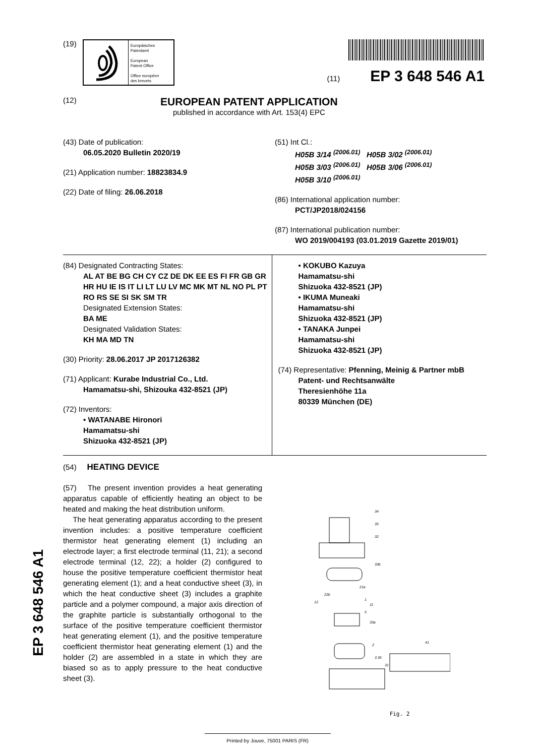(19)
Europäisches
Patentamt
European
Patent Office
Office européen
des brevets
(11) EP 3 648 546 A1
(12)
EUROPEAN PATENT APPLICATION
published in accordance with Art. 153(4) EPC
(43) Date of publication:
06.05.2020 Bulletin 2020/19
(21) Application number: 18823834.9
(22) Date of filing: 26.06.2018
(51) Int Cl.:
H05B 3/14 <sup>(2006.01)</sup> H05B 3/02 <sup>(2006.01)</sup>
H05B 3/03 <sup>(2006.01)</sup> H05B 3/06 <sup>(2006.01)</sup>
H05B 3/10 <sup>(2006.01)</sup>
(86) International application number:
PCT/JP2018/024156
(87) International publication number:
WO 2019/004193 (03.01.2019 Gazette 2019/01)
(84) Designated Contracting States:
AL AT BE BG CH CY CZ DE DK EE ES FI FR GB GR HR HU IE IS IT LI LT LU LV MC MK MT NL NO PL PT RO RS SE SI SK SM TR
Designated Extension States:
BA ME
Designated Validation States:
KH MA MD TN
(30) Priority: 28.06.2017 JP 2017126382
(71) Applicant: Kurabe Industrial Co., Ltd.
Hamamatsu-shi, Shizouka 432-8521 (JP)
(72) Inventors:
• WATANABE Hironori
Hamamatsu-shi
Shizuoka 432-8521 (JP)
• KOKUBO Kazuya
Hamamatsu-shi
Shizuoka 432-8521 (JP)
• IKUMA Muneaki
Hamamatsu-shi
Shizuoka 432-8521 (JP)
• TANAKA Junpei
Hamamatsu-shi
Shizuoka 432-8521 (JP)
(74) Representative: Pfenning, Meinig & Partner mbB
Patent- und Rechtsanwälte
Theresienhöhe 11a
80339 München (DE)
(54) HEATING DEVICE
(57) The present invention provides a heat generating apparatus capable of efficiently heating an object to be heated and making the heat distribution uniform.
The heat generating apparatus according to the present invention includes: a positive temperature coefficient thermistor heat generating element (1) including an electrode layer; a first electrode terminal (11, 21); a second electrode terminal (12, 22); a holder (2) configured to house the positive temperature coefficient thermistor heat generating element (1); and a heat conductive sheet (3), in which the heat conductive sheet (3) includes a graphite particle and a polymer compound, a major axis direction of the graphite particle is substantially orthogonal to the surface of the positive temperature coefficient thermistor heat generating element (1), and the positive temperature coefficient thermistor heat generating element (1) and the holder (2) are assembled in a state in which they are biased so as to apply pressure to the heat conductive sheet (3).
34
35
32
33b
21a
22b
12
1
11
5
33a
2
3 36
31
41
Fig. 2
EP 3 648 546 A1
Printed by Jouve, 75001 PARIS (FR)